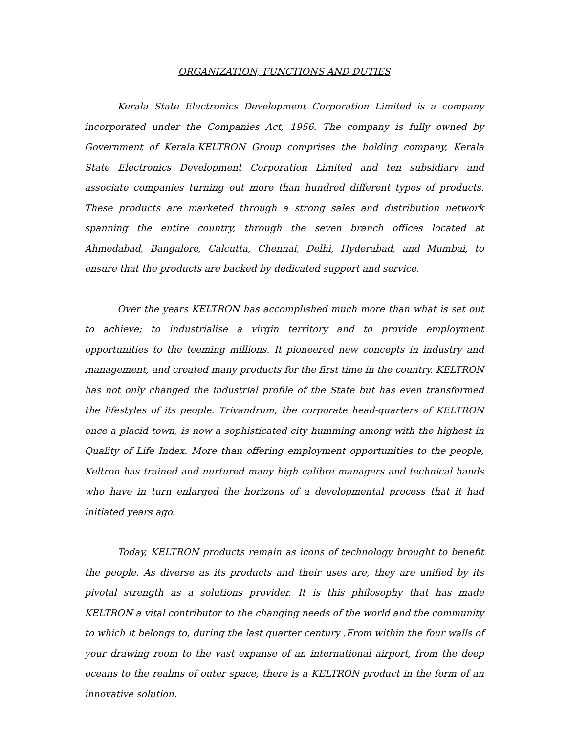ORGANIZATION, FUNCTIONS AND DUTIES
Kerala State Electronics Development Corporation Limited is a company incorporated under the Companies Act, 1956. The company is fully owned by Government of Kerala.KELTRON Group comprises the holding company, Kerala State Electronics Development Corporation Limited and ten subsidiary and associate companies turning out more than hundred different types of products. These products are marketed through a strong sales and distribution network spanning the entire country, through the seven branch offices located at Ahmedabad, Bangalore, Calcutta, Chennai, Delhi, Hyderabad, and Mumbai, to ensure that the products are backed by dedicated support and service.
Over the years KELTRON has accomplished much more than what is set out to achieve; to industrialise a virgin territory and to provide employment opportunities to the teeming millions. It pioneered new concepts in industry and management, and created many products for the first time in the country. KELTRON has not only changed the industrial profile of the State but has even transformed the lifestyles of its people. Trivandrum, the corporate head-quarters of KELTRON once a placid town, is now a sophisticated city humming among with the highest in Quality of Life Index. More than offering employment opportunities to the people, Keltron has trained and nurtured many high calibre managers and technical hands who have in turn enlarged the horizons of a developmental process that it had initiated years ago.
Today, KELTRON products remain as icons of technology brought to benefit the people. As diverse as its products and their uses are, they are unified by its pivotal strength as a solutions provider. It is this philosophy that has made KELTRON a vital contributor to the changing needs of the world and the community to which it belongs to, during the last quarter century .From within the four walls of your drawing room to the vast expanse of an international airport, from the deep oceans to the realms of outer space, there is a KELTRON product in the form of an innovative solution.